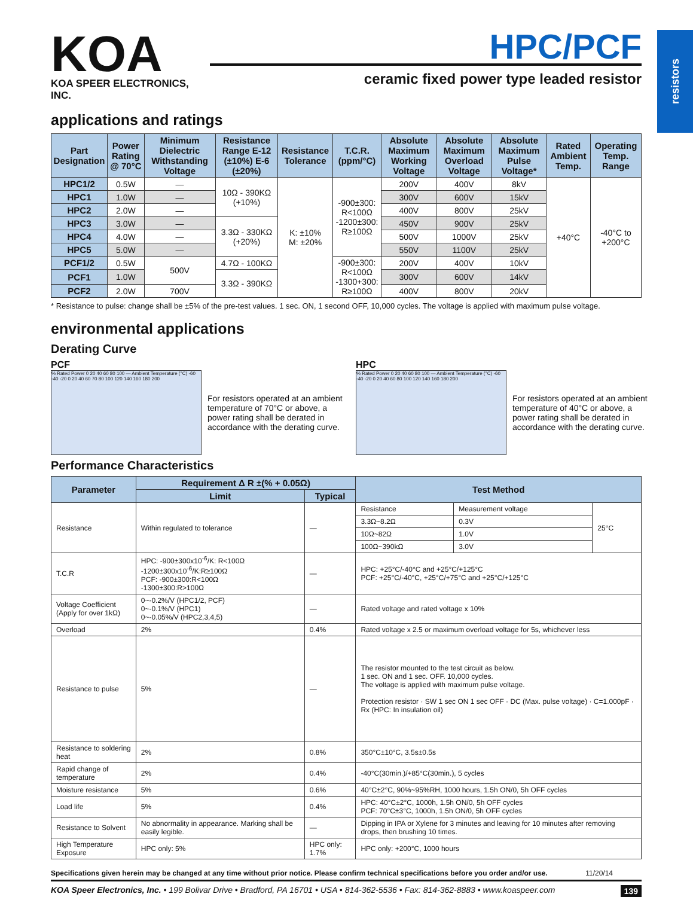resistors
KOA
KOA SPEER ELECTRONICS, INC.
HPC/PCF
ceramic fixed power type leaded resistor
applications and ratings
| Part Designation | Power Rating @ 70°C | Minimum Dielectric Withstanding Voltage | Resistance Range E-12 (±10%) E-6 (±20%) | Resistance Tolerance | T.C.R. (ppm/°C) | Absolute Maximum Working Voltage | Absolute Maximum Overload Voltage | Absolute Maximum Pulse Voltage* | Rated Ambient Temp. | Operating Temp. Range |
| --- | --- | --- | --- | --- | --- | --- | --- | --- | --- | --- |
| HPC1/2 | 0.5W | — | 10Ω - 390KΩ (+10%) | K: ±10% M: ±20% | -900±300: R<100Ω -1200±300: R≥100Ω | 200V | 400V | 8kV | +40°C | -40°C to +200°C |
| HPC1 | 1.0W | — | | | | 300V | 600V | 15kV | | |
| HPC2 | 2.0W | — | | | | 400V | 800V | 25kV | | |
| HPC3 | 3.0W | — | 3.3Ω - 330KΩ (+20%) | | | 450V | 900V | 25kV | | |
| HPC4 | 4.0W | — | | | | 500V | 1000V | 25kV | | |
| HPC5 | 5.0W | — | | | | 550V | 1100V | 25kV | | |
| PCF1/2 | 0.5W | 500V | 4.7Ω - 100KΩ | | -900±300: R<100Ω -1300+300: R≥100Ω | 200V | 400V | 10kV | | |
| PCF1 | 1.0W | | 3.3Ω - 390KΩ | | | 300V | 600V | 14kV | | |
| PCF2 | 2.0W | 700V | | | | 400V | 800V | 20kV | | |
* Resistance to pulse: change shall be ±5% of the pre-test values. 1 sec. ON, 1 second OFF, 10,000 cycles. The voltage is applied with maximum pulse voltage.
environmental applications
Derating Curve
PCF
% Rated Power 0 20 40 60 80 100 — Ambient Temperature (°C) -60 -40 -20 0 20 40 60 70 80 100 120 140 160 180 200
For resistors operated at an ambient temperature of 70°C or above, a power rating shall be derated in accordance with the derating curve.
HPC
% Rated Power 0 20 40 60 80 100 — Ambient Temperature (°C) -60 -40 -20 0 20 40 60 80 100 120 140 160 180 200
For resistors operated at an ambient temperature of 40°C or above, a power rating shall be derated in accordance with the derating curve.
Performance Characteristics
| Parameter | Requirement Δ R ±(% + 0.05Ω) | | Test Method | | |
| --- | --- | --- | --- | --- | --- |
| | Limit | Typical | | | |
| Resistance | Within regulated to tolerance | — | Resistance | Measurement voltage | 25°C |
| | | | 3.3Ω~8.2Ω | 0.3V | |
| | | | 10Ω~82Ω | 1.0V | |
| | | | 100Ω~390kΩ | 3.0V | |
| T.C.R | HPC: -900±300x10<sup>-6</sup>/K: R<100Ω -1200±300x10<sup>-6</sup>/K:R≥100Ω PCF: -900±300:R<100Ω -1300±300:R>100Ω | — | HPC: +25°C/-40°C and +25°C/+125°C PCF: +25°C/-40°C, +25°C/+75°C and +25°C/+125°C | | |
| Voltage Coefficient (Apply for over 1kΩ) | 0~-0.2%/V (HPC1/2, PCF) 0~-0.1%/V (HPC1) 0~-0.05%/V (HPC2,3,4,5) | — | Rated voltage and rated voltage x 10% | | |
| Overload | 2% | 0.4% | Rated voltage x 2.5 or maximum overload voltage for 5s, whichever less | | |
| Resistance to pulse | 5% | — | The resistor mounted to the test circuit as below. 1 sec. ON and 1 sec. OFF. 10,000 cycles. The voltage is applied with maximum pulse voltage. Protection resistor · SW 1 sec ON 1 sec OFF · DC (Max. pulse voltage) · C=1.000pF · Rx (HPC: In insulation oil) | | |
| Resistance to soldering heat | 2% | 0.8% | 350°C±10°C, 3.5s±0.5s | | |
| Rapid change of temperature | 2% | 0.4% | -40°C(30min.)/+85°C(30min.), 5 cycles | | |
| Moisture resistance | 5% | 0.6% | 40°C±2°C, 90%~95%RH, 1000 hours, 1.5h ON/0, 5h OFF cycles | | |
| Load life | 5% | 0.4% | HPC: 40°C±2°C, 1000h, 1.5h ON/0, 5h OFF cycles PCF: 70°C±3°C, 1000h, 1.5h ON/0, 5h OFF cycles | | |
| Resistance to Solvent | No abnormality in appearance. Marking shall be easily legible. | — | Dipping in IPA or Xylene for 3 minutes and leaving for 10 minutes after removing drops, then brushing 10 times. | | |
| High Temperature Exposure | HPC only: 5% | HPC only: 1.7% | HPC only: +200°C, 1000 hours | | |
Specifications given herein may be changed at any time without prior notice. Please confirm technical specifications before you order and/or use. 11/20/14
KOA Speer Electronics, Inc. • 199 Bolivar Drive • Bradford, PA 16701 • USA • 814-362-5536 • Fax: 814-362-8883 • www.koaspeer.com 139